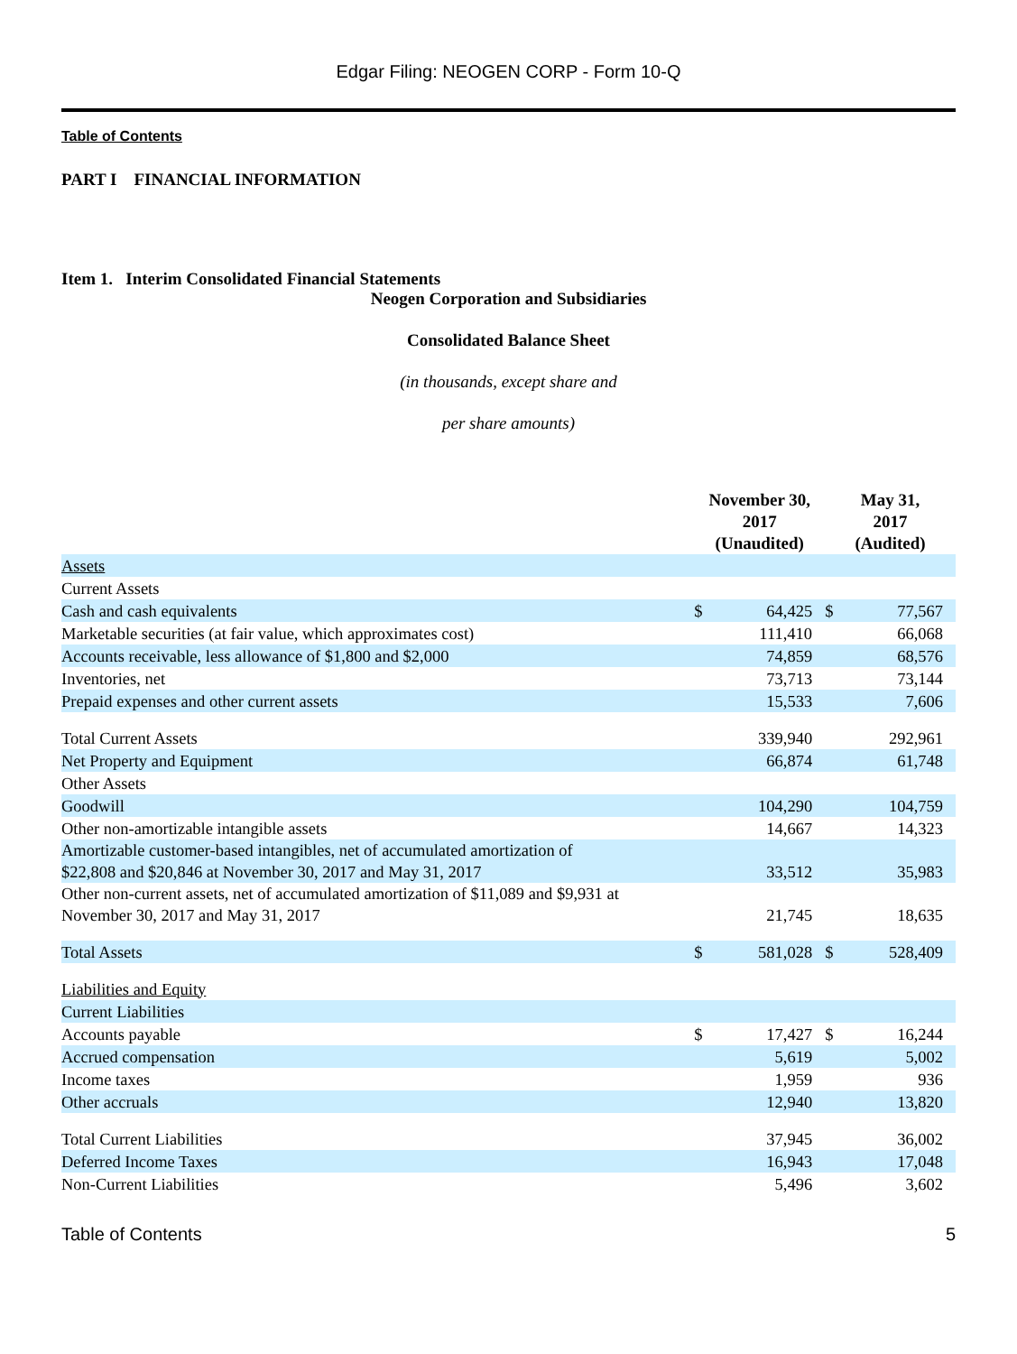Edgar Filing: NEOGEN CORP - Form 10-Q
Table of Contents
PART I FINANCIAL INFORMATION
Item 1. Interim Consolidated Financial Statements
Neogen Corporation and Subsidiaries
Consolidated Balance Sheet
(in thousands, except share and
per share amounts)
| | November 30, 2017 (Unaudited) | | May 31, 2017 (Audited) | |
| --- | --- | --- | --- | --- |
| Assets | | | | |
| Current Assets | | | | |
| Cash and cash equivalents | $ | 64,425 | $ | 77,567 |
| Marketable securities (at fair value, which approximates cost) | | 111,410 | | 66,068 |
| Accounts receivable, less allowance of $1,800 and $2,000 | | 74,859 | | 68,576 |
| Inventories, net | | 73,713 | | 73,144 |
| Prepaid expenses and other current assets | | 15,533 | | 7,606 |
| Total Current Assets | | 339,940 | | 292,961 |
| Net Property and Equipment | | 66,874 | | 61,748 |
| Other Assets | | | | |
| Goodwill | | 104,290 | | 104,759 |
| Other non-amortizable intangible assets | | 14,667 | | 14,323 |
| Amortizable customer-based intangibles, net of accumulated amortization of $22,808 and $20,846 at November 30, 2017 and May 31, 2017 | | 33,512 | | 35,983 |
| Other non-current assets, net of accumulated amortization of $11,089 and $9,931 at November 30, 2017 and May 31, 2017 | | 21,745 | | 18,635 |
| Total Assets | $ | 581,028 | $ | 528,409 |
| Liabilities and Equity | | | | |
| Current Liabilities | | | | |
| Accounts payable | $ | 17,427 | $ | 16,244 |
| Accrued compensation | | 5,619 | | 5,002 |
| Income taxes | | 1,959 | | 936 |
| Other accruals | | 12,940 | | 13,820 |
| Total Current Liabilities | | 37,945 | | 36,002 |
| Deferred Income Taxes | | 16,943 | | 17,048 |
| Non-Current Liabilities | | 5,496 | | 3,602 |
Table of Contents 5